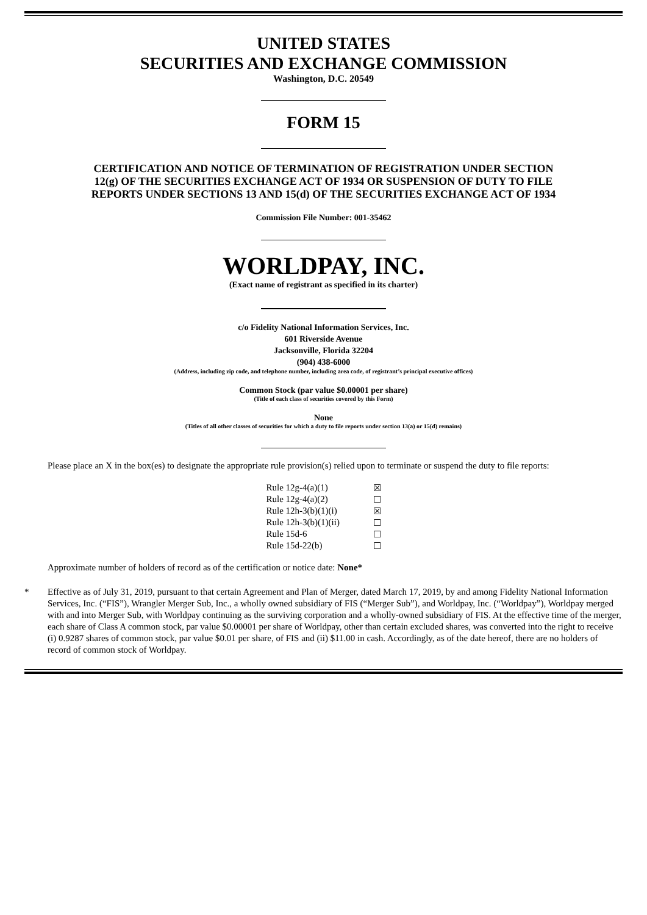UNITED STATES
SECURITIES AND EXCHANGE COMMISSION
Washington, D.C. 20549
FORM 15
CERTIFICATION AND NOTICE OF TERMINATION OF REGISTRATION UNDER SECTION 12(g) OF THE SECURITIES EXCHANGE ACT OF 1934 OR SUSPENSION OF DUTY TO FILE REPORTS UNDER SECTIONS 13 AND 15(d) OF THE SECURITIES EXCHANGE ACT OF 1934
Commission File Number: 001-35462
WORLDPAY, INC.
(Exact name of registrant as specified in its charter)
c/o Fidelity National Information Services, Inc.
601 Riverside Avenue
Jacksonville, Florida 32204
(904) 438-6000
(Address, including zip code, and telephone number, including area code, of registrant’s principal executive offices)
Common Stock (par value $0.00001 per share)
(Title of each class of securities covered by this Form)
None
(Titles of all other classes of securities for which a duty to file reports under section 13(a) or 15(d) remains)
Please place an X in the box(es) to designate the appropriate rule provision(s) relied upon to terminate or suspend the duty to file reports:
| Rule 12g-4(a)(1) | ☒ |
| Rule 12g-4(a)(2) | ☐ |
| Rule 12h-3(b)(1)(i) | ☒ |
| Rule 12h-3(b)(1)(ii) | ☐ |
| Rule 15d-6 | ☐ |
| Rule 15d-22(b) | ☐ |
Approximate number of holders of record as of the certification or notice date: None*
* Effective as of July 31, 2019, pursuant to that certain Agreement and Plan of Merger, dated March 17, 2019, by and among Fidelity National Information Services, Inc. (“FIS”), Wrangler Merger Sub, Inc., a wholly owned subsidiary of FIS (“Merger Sub”), and Worldpay, Inc. (“Worldpay”), Worldpay merged with and into Merger Sub, with Worldpay continuing as the surviving corporation and a wholly-owned subsidiary of FIS. At the effective time of the merger, each share of Class A common stock, par value $0.00001 per share of Worldpay, other than certain excluded shares, was converted into the right to receive (i) 0.9287 shares of common stock, par value $0.01 per share, of FIS and (ii) $11.00 in cash. Accordingly, as of the date hereof, there are no holders of record of common stock of Worldpay.